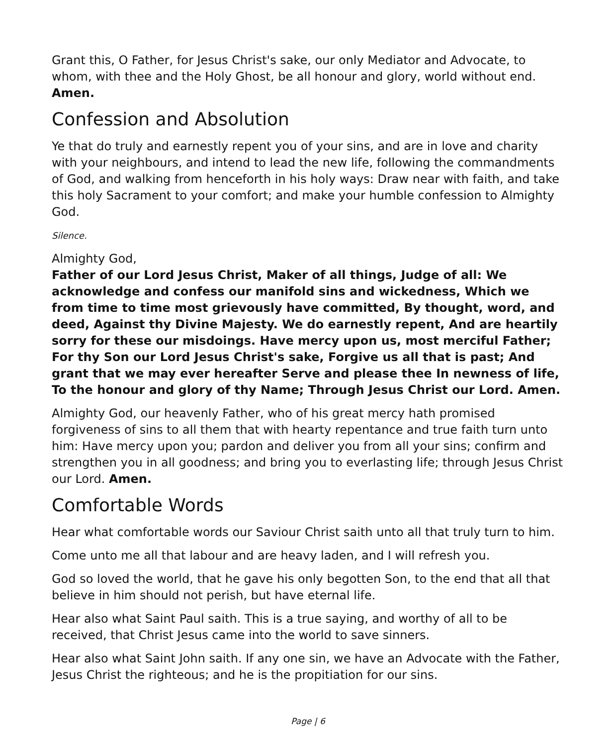Grant this, O Father, for Jesus Christ's sake, our only Mediator and Advocate, to whom, with thee and the Holy Ghost, be all honour and glory, world without end. Amen.
Confession and Absolution
Ye that do truly and earnestly repent you of your sins, and are in love and charity with your neighbours, and intend to lead the new life, following the commandments of God, and walking from henceforth in his holy ways: Draw near with faith, and take this holy Sacrament to your comfort; and make your humble confession to Almighty God.
Silence.
Almighty God,
Father of our Lord Jesus Christ, Maker of all things, Judge of all: We acknowledge and confess our manifold sins and wickedness, Which we from time to time most grievously have committed, By thought, word, and deed, Against thy Divine Majesty. We do earnestly repent, And are heartily sorry for these our misdoings. Have mercy upon us, most merciful Father; For thy Son our Lord Jesus Christ's sake, Forgive us all that is past; And grant that we may ever hereafter Serve and please thee In newness of life, To the honour and glory of thy Name; Through Jesus Christ our Lord. Amen.
Almighty God, our heavenly Father, who of his great mercy hath promised forgiveness of sins to all them that with hearty repentance and true faith turn unto him: Have mercy upon you; pardon and deliver you from all your sins; confirm and strengthen you in all goodness; and bring you to everlasting life; through Jesus Christ our Lord. Amen.
Comfortable Words
Hear what comfortable words our Saviour Christ saith unto all that truly turn to him.
Come unto me all that labour and are heavy laden, and I will refresh you.
God so loved the world, that he gave his only begotten Son, to the end that all that believe in him should not perish, but have eternal life.
Hear also what Saint Paul saith. This is a true saying, and worthy of all to be received, that Christ Jesus came into the world to save sinners.
Hear also what Saint John saith. If any one sin, we have an Advocate with the Father, Jesus Christ the righteous; and he is the propitiation for our sins.
Page | 6